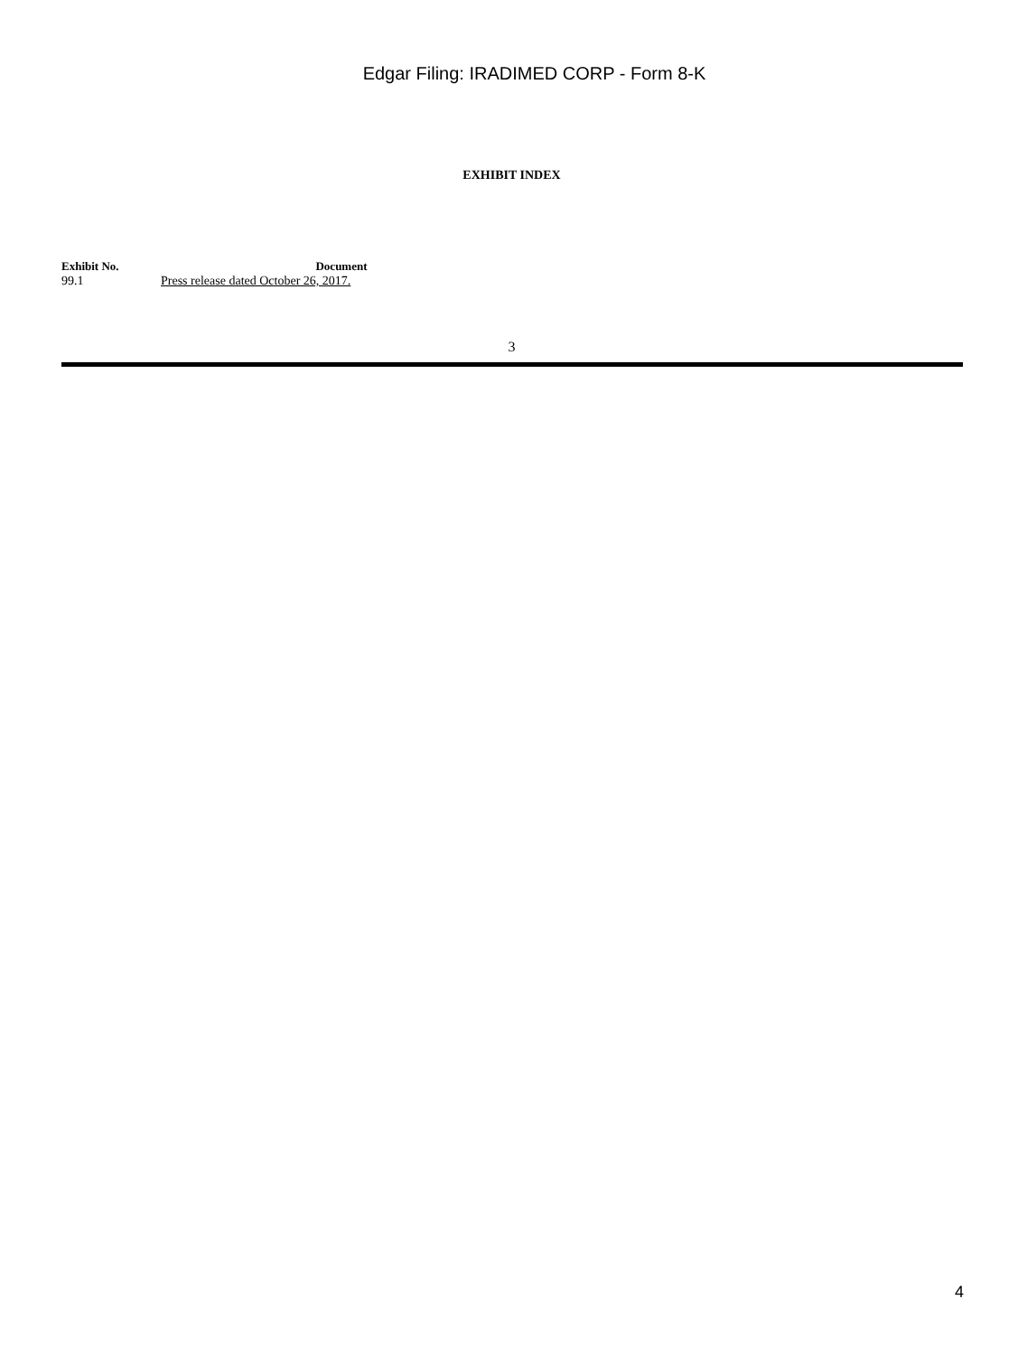Edgar Filing: IRADIMED CORP - Form 8-K
EXHIBIT INDEX
| Exhibit No. | Document | |
| --- | --- | --- |
| 99.1 | Press release dated October 26, 2017. | |
3
4